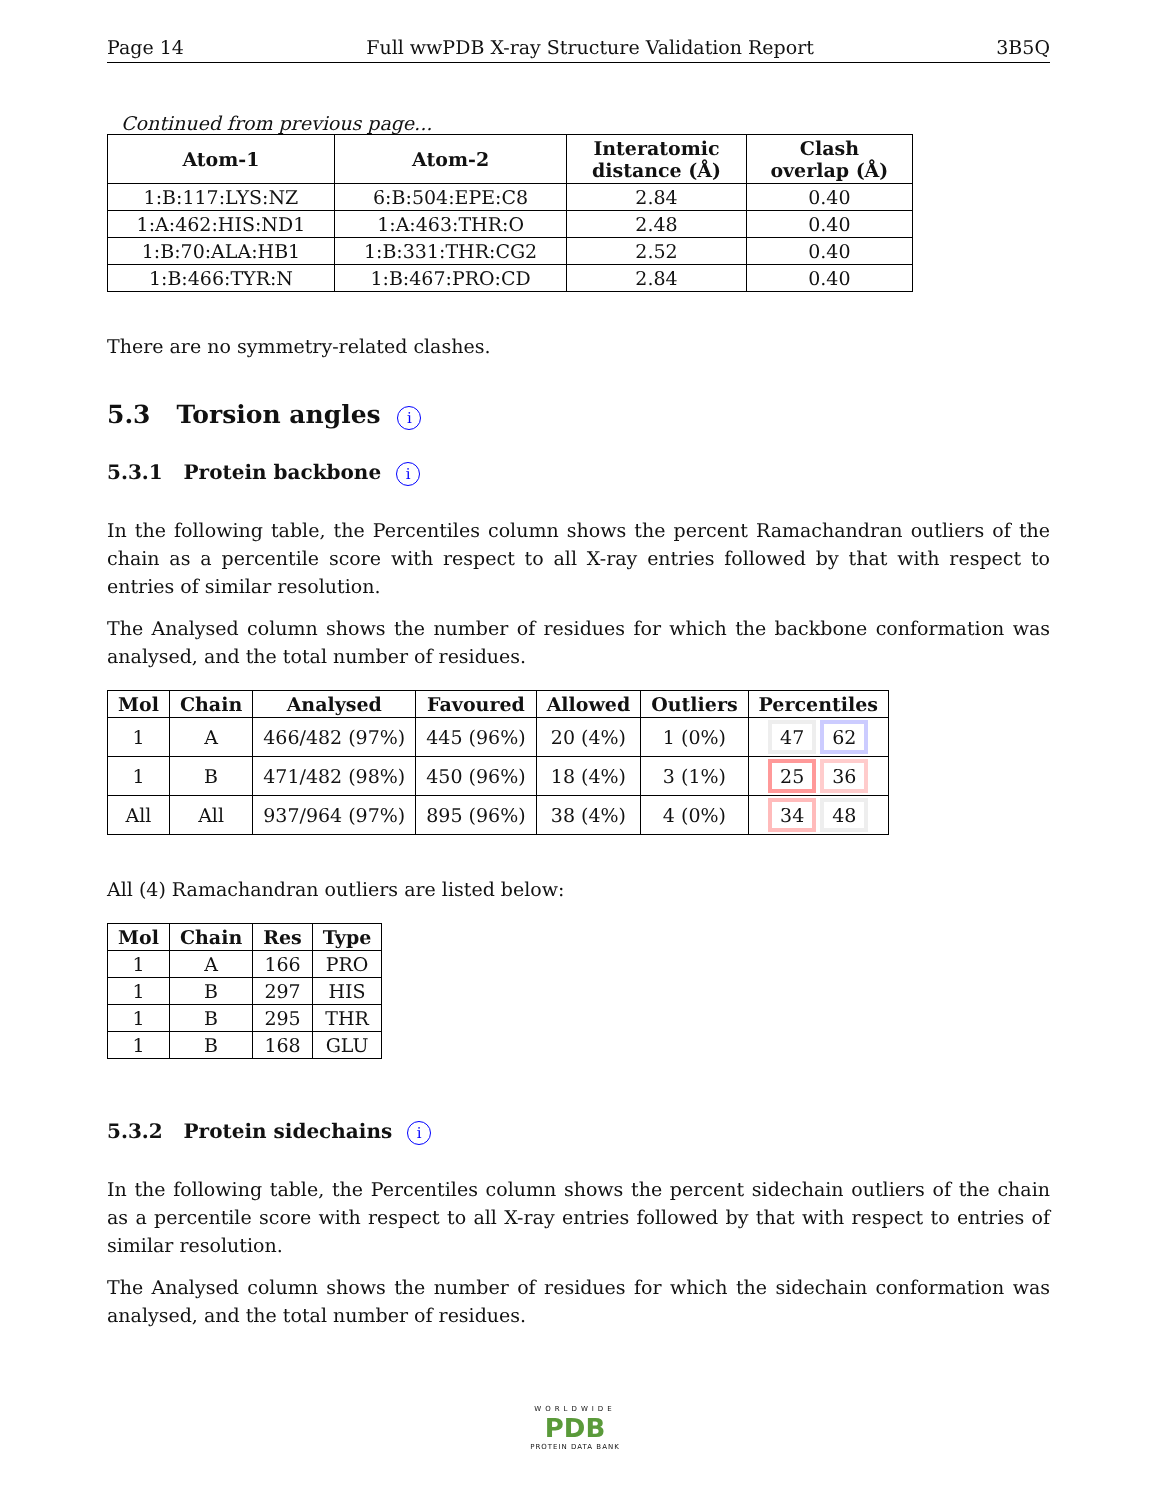Page 14 Full wwPDB X-ray Structure Validation Report 3B5Q
Continued from previous page...
| Atom-1 | Atom-2 | Interatomic distance (Å) | Clash overlap (Å) |
| --- | --- | --- | --- |
| 1:B:117:LYS:NZ | 6:B:504:EPE:C8 | 2.84 | 0.40 |
| 1:A:462:HIS:ND1 | 1:A:463:THR:O | 2.48 | 0.40 |
| 1:B:70:ALA:HB1 | 1:B:331:THR:CG2 | 2.52 | 0.40 |
| 1:B:466:TYR:N | 1:B:467:PRO:CD | 2.84 | 0.40 |
There are no symmetry-related clashes.
5.3 Torsion angles i
5.3.1 Protein backbone i
In the following table, the Percentiles column shows the percent Ramachandran outliers of the chain as a percentile score with respect to all X-ray entries followed by that with respect to entries of similar resolution.
The Analysed column shows the number of residues for which the backbone conformation was analysed, and the total number of residues.
| Mol | Chain | Analysed | Favoured | Allowed | Outliers | Percentiles |
| --- | --- | --- | --- | --- | --- | --- |
| 1 | A | 466/482 (97%) | 445 (96%) | 20 (4%) | 1 (0%) | 47 62 |
| 1 | B | 471/482 (98%) | 450 (96%) | 18 (4%) | 3 (1%) | 25 36 |
| All | All | 937/964 (97%) | 895 (96%) | 38 (4%) | 4 (0%) | 34 48 |
All (4) Ramachandran outliers are listed below:
| Mol | Chain | Res | Type |
| --- | --- | --- | --- |
| 1 | A | 166 | PRO |
| 1 | B | 297 | HIS |
| 1 | B | 295 | THR |
| 1 | B | 168 | GLU |
5.3.2 Protein sidechains i
In the following table, the Percentiles column shows the percent sidechain outliers of the chain as a percentile score with respect to all X-ray entries followed by that with respect to entries of similar resolution.
The Analysed column shows the number of residues for which the sidechain conformation was analysed, and the total number of residues.
WORLDWIDE
PDB
PROTEIN DATA BANK